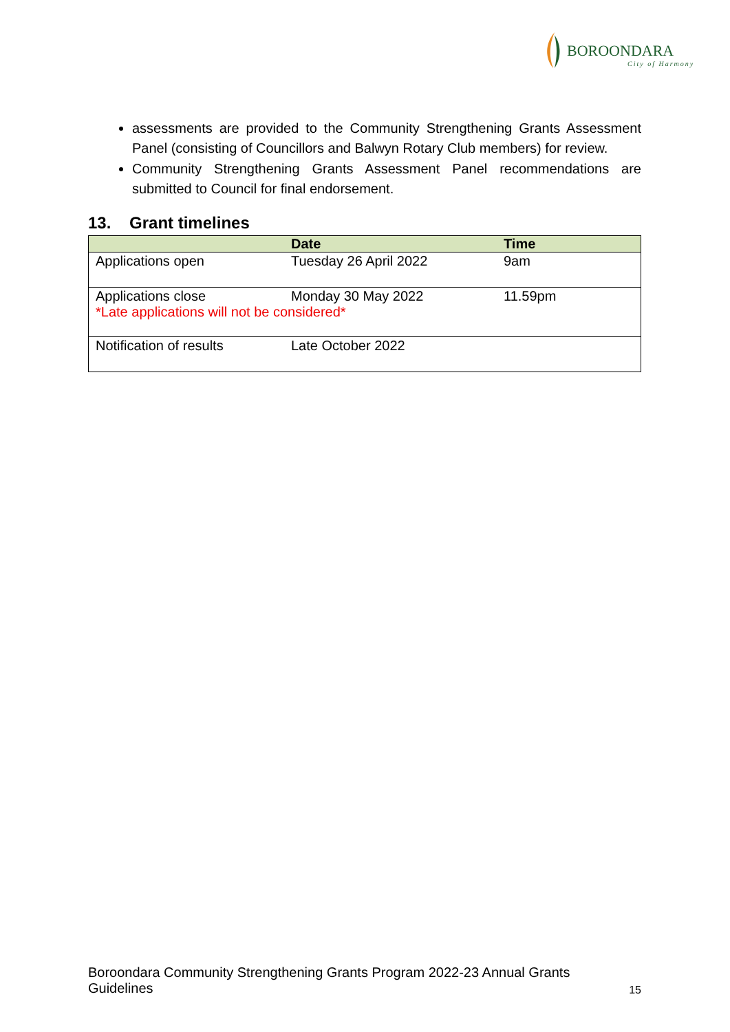BOROONDARA
City of Harmony
assessments are provided to the Community Strengthening Grants Assessment Panel (consisting of Councillors and Balwyn Rotary Club members) for review.
Community Strengthening Grants Assessment Panel recommendations are submitted to Council for final endorsement.
13. Grant timelines
| | Date | Time |
| --- | --- | --- |
| Applications open | Tuesday 26 April 2022 | 9am |
| Applications close Monday 30 May 2022 11.59pm *Late applications will not be considered* | | |
| Notification of results | Late October 2022 | |
Boroondara Community Strengthening Grants Program 2022-23 Annual Grants
Guidelines 15